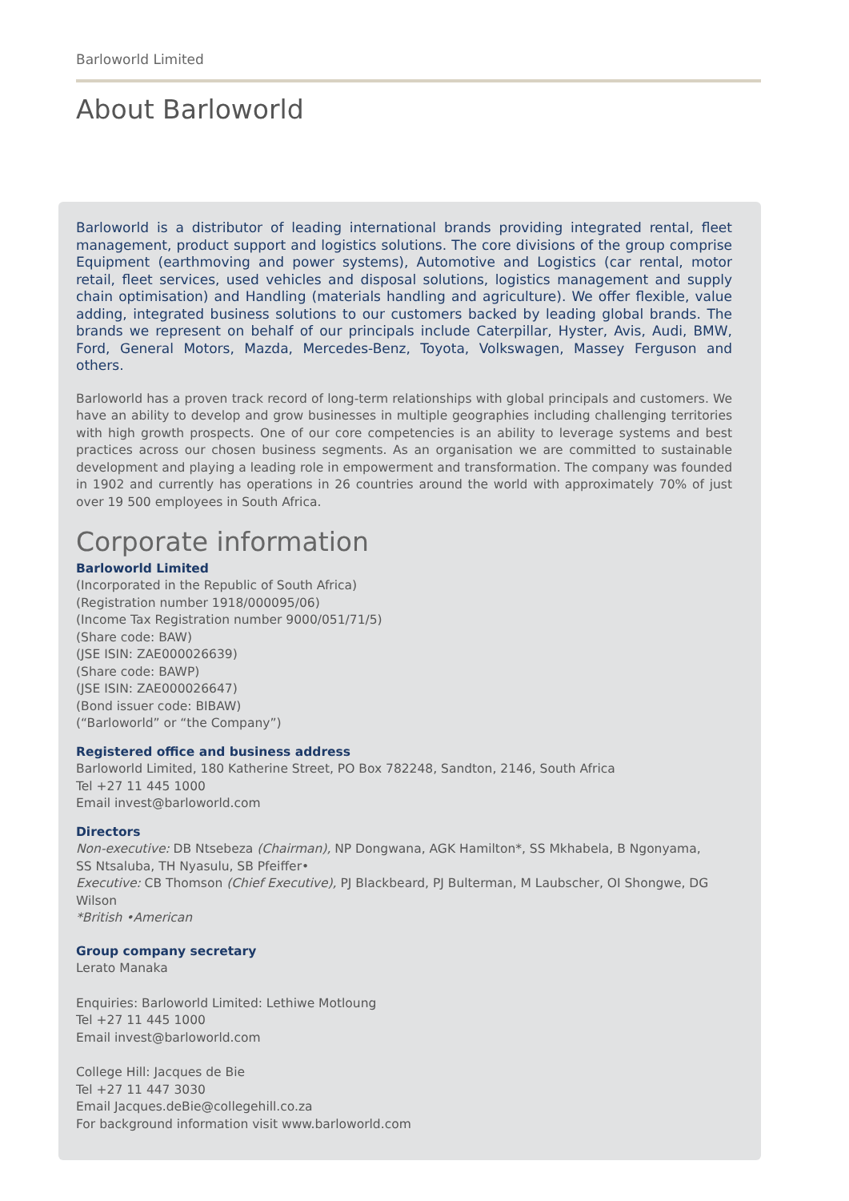Barloworld Limited
About Barloworld
Barloworld is a distributor of leading international brands providing integrated rental, fleet management, product support and logistics solutions. The core divisions of the group comprise Equipment (earthmoving and power systems), Automotive and Logistics (car rental, motor retail, fleet services, used vehicles and disposal solutions, logistics management and supply chain optimisation) and Handling (materials handling and agriculture). We offer flexible, value adding, integrated business solutions to our customers backed by leading global brands. The brands we represent on behalf of our principals include Caterpillar, Hyster, Avis, Audi, BMW, Ford, General Motors, Mazda, Mercedes-Benz, Toyota, Volkswagen, Massey Ferguson and others.
Barloworld has a proven track record of long-term relationships with global principals and customers. We have an ability to develop and grow businesses in multiple geographies including challenging territories with high growth prospects. One of our core competencies is an ability to leverage systems and best practices across our chosen business segments. As an organisation we are committed to sustainable development and playing a leading role in empowerment and transformation. The company was founded in 1902 and currently has operations in 26 countries around the world with approximately 70% of just over 19 500 employees in South Africa.
Corporate information
Barloworld Limited
(Incorporated in the Republic of South Africa)
(Registration number 1918/000095/06)
(Income Tax Registration number 9000/051/71/5)
(Share code: BAW)
(JSE ISIN: ZAE000026639)
(Share code: BAWP)
(JSE ISIN: ZAE000026647)
(Bond issuer code: BIBAW)
(“Barloworld” or “the Company”)
Registered office and business address
Barloworld Limited, 180 Katherine Street, PO Box 782248, Sandton, 2146, South Africa
Tel +27 11 445 1000
Email invest@barloworld.com
Directors
Non-executive: DB Ntsebeza (Chairman), NP Dongwana, AGK Hamilton*, SS Mkhabela, B Ngonyama,
SS Ntsaluba, TH Nyasulu, SB Pfeiffer•
Executive: CB Thomson (Chief Executive), PJ Blackbeard, PJ Bulterman, M Laubscher, OI Shongwe, DG Wilson
*British •American
Group company secretary
Lerato Manaka
Enquiries: Barloworld Limited: Lethiwe Motloung
Tel +27 11 445 1000
Email invest@barloworld.com
College Hill: Jacques de Bie
Tel +27 11 447 3030
Email Jacques.deBie@collegehill.co.za
For background information visit www.barloworld.com